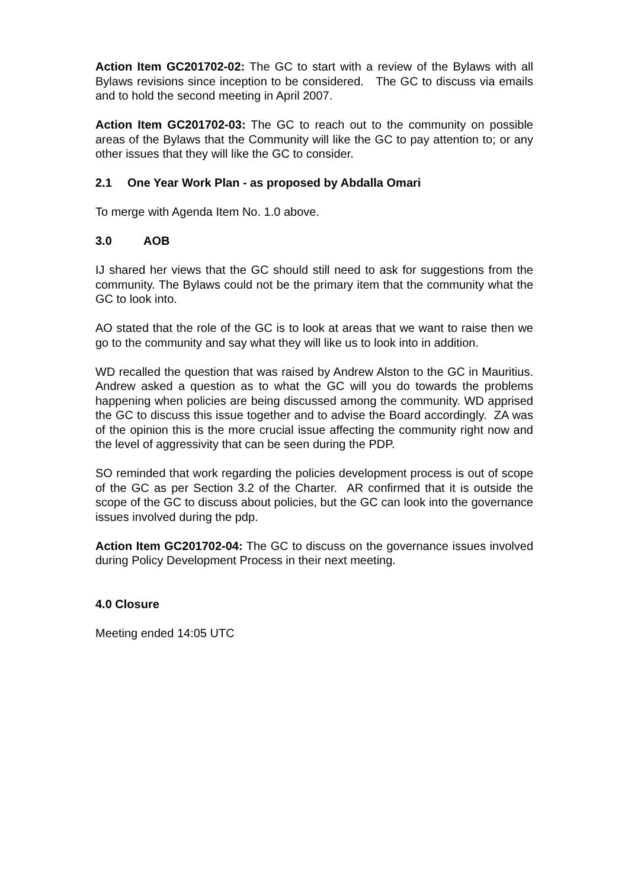Action Item GC201702-02: The GC to start with a review of the Bylaws with all Bylaws revisions since inception to be considered. The GC to discuss via emails and to hold the second meeting in April 2007.
Action Item GC201702-03: The GC to reach out to the community on possible areas of the Bylaws that the Community will like the GC to pay attention to; or any other issues that they will like the GC to consider.
2.1 One Year Work Plan - as proposed by Abdalla Omari
To merge with Agenda Item No. 1.0 above.
3.0 AOB
IJ shared her views that the GC should still need to ask for suggestions from the community. The Bylaws could not be the primary item that the community what the GC to look into.
AO stated that the role of the GC is to look at areas that we want to raise then we go to the community and say what they will like us to look into in addition.
WD recalled the question that was raised by Andrew Alston to the GC in Mauritius. Andrew asked a question as to what the GC will you do towards the problems happening when policies are being discussed among the community. WD apprised the GC to discuss this issue together and to advise the Board accordingly. ZA was of the opinion this is the more crucial issue affecting the community right now and the level of aggressivity that can be seen during the PDP.
SO reminded that work regarding the policies development process is out of scope of the GC as per Section 3.2 of the Charter. AR confirmed that it is outside the scope of the GC to discuss about policies, but the GC can look into the governance issues involved during the pdp.
Action Item GC201702-04: The GC to discuss on the governance issues involved during Policy Development Process in their next meeting.
4.0 Closure
Meeting ended 14:05 UTC